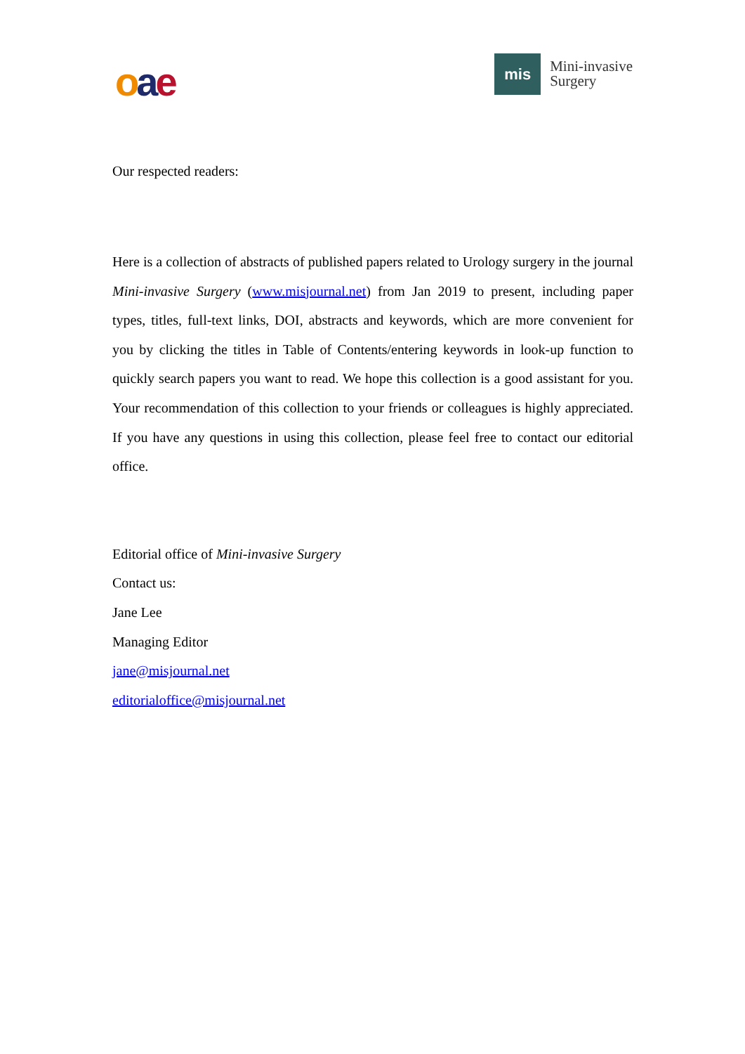oae
mis
Mini-invasive
Surgery
Our respected readers:
Here is a collection of abstracts of published papers related to Urology surgery in the journal Mini-invasive Surgery (www.misjournal.net) from Jan 2019 to present, including paper types, titles, full-text links, DOI, abstracts and keywords, which are more convenient for you by clicking the titles in Table of Contents/entering keywords in look-up function to quickly search papers you want to read. We hope this collection is a good assistant for you. Your recommendation of this collection to your friends or colleagues is highly appreciated. If you have any questions in using this collection, please feel free to contact our editorial office.
Editorial office of Mini-invasive Surgery
Contact us:
Jane Lee
Managing Editor
jane@misjournal.net
editorialoffice@misjournal.net